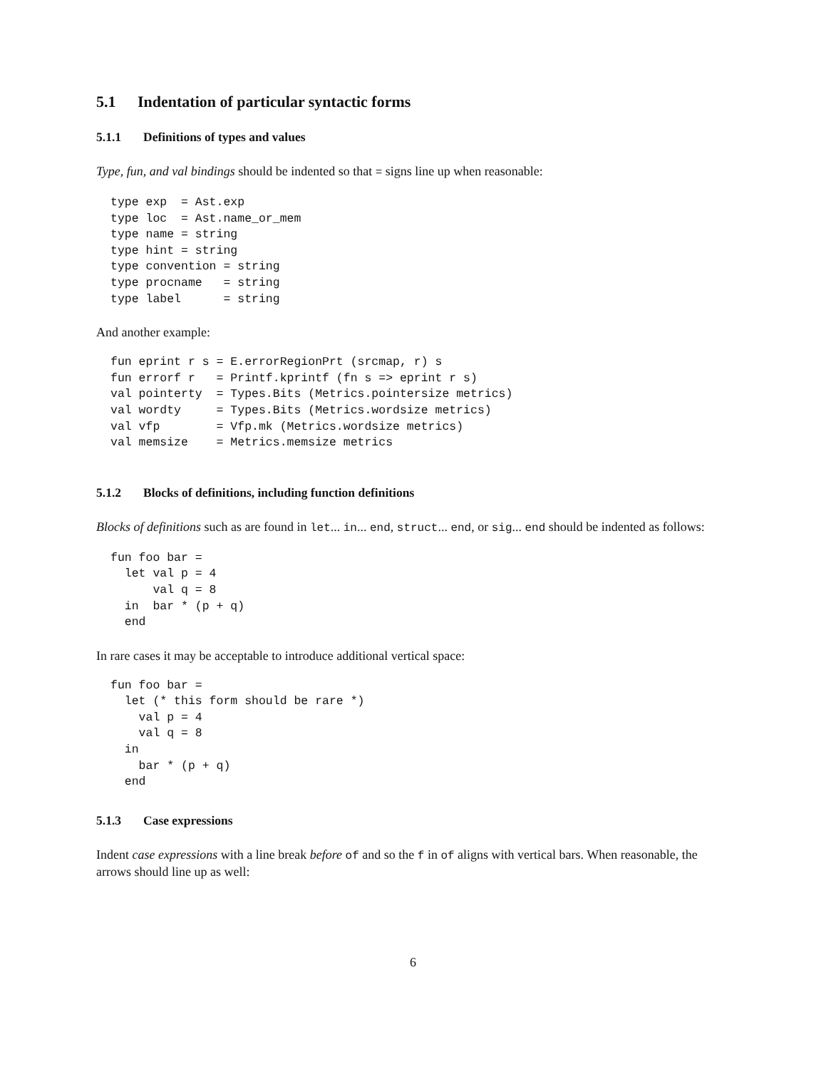5.1 Indentation of particular syntactic forms
5.1.1 Definitions of types and values
Type, fun, and val bindings should be indented so that = signs line up when reasonable:
type exp  = Ast.exp
type loc  = Ast.name_or_mem
type name = string
type hint = string
type convention = string
type procname   = string
type label      = string
And another example:
fun eprint r s = E.errorRegionPrt (srcmap, r) s
fun errorf r   = Printf.kprintf (fn s => eprint r s)
val pointerty  = Types.Bits (Metrics.pointersize metrics)
val wordty     = Types.Bits (Metrics.wordsize metrics)
val vfp        = Vfp.mk (Metrics.wordsize metrics)
val memsize    = Metrics.memsize metrics
5.1.2 Blocks of definitions, including function definitions
Blocks of definitions such as are found in let... in... end, struct... end, or sig... end should be indented as follows:
fun foo bar =
  let val p = 4
      val q = 8
  in  bar * (p + q)
  end
In rare cases it may be acceptable to introduce additional vertical space:
fun foo bar =
  let (* this form should be rare *)
    val p = 4
    val q = 8
  in
    bar * (p + q)
  end
5.1.3 Case expressions
Indent case expressions with a line break before of and so the f in of aligns with vertical bars. When reasonable, the arrows should line up as well:
6